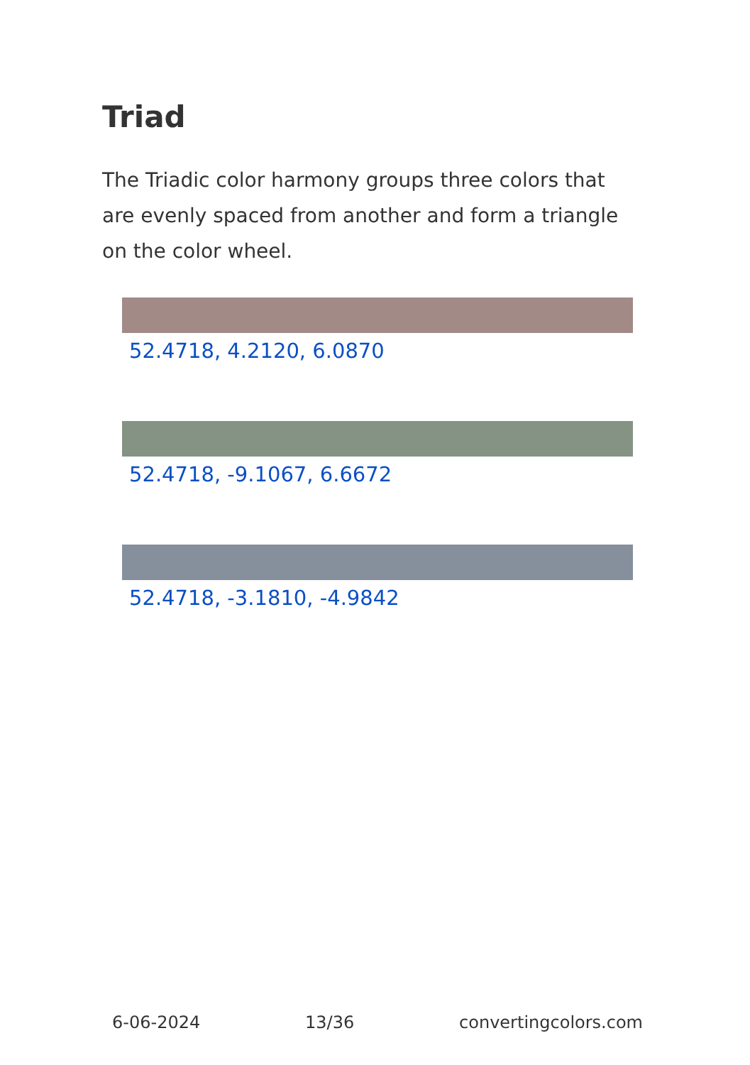Triad
The Triadic color harmony groups three colors that are evenly spaced from another and form a triangle on the color wheel.
52.4718, 4.2120, 6.0870
52.4718, -9.1067, 6.6672
52.4718, -3.1810, -4.9842
6-06-2024 13/36 convertingcolors.com